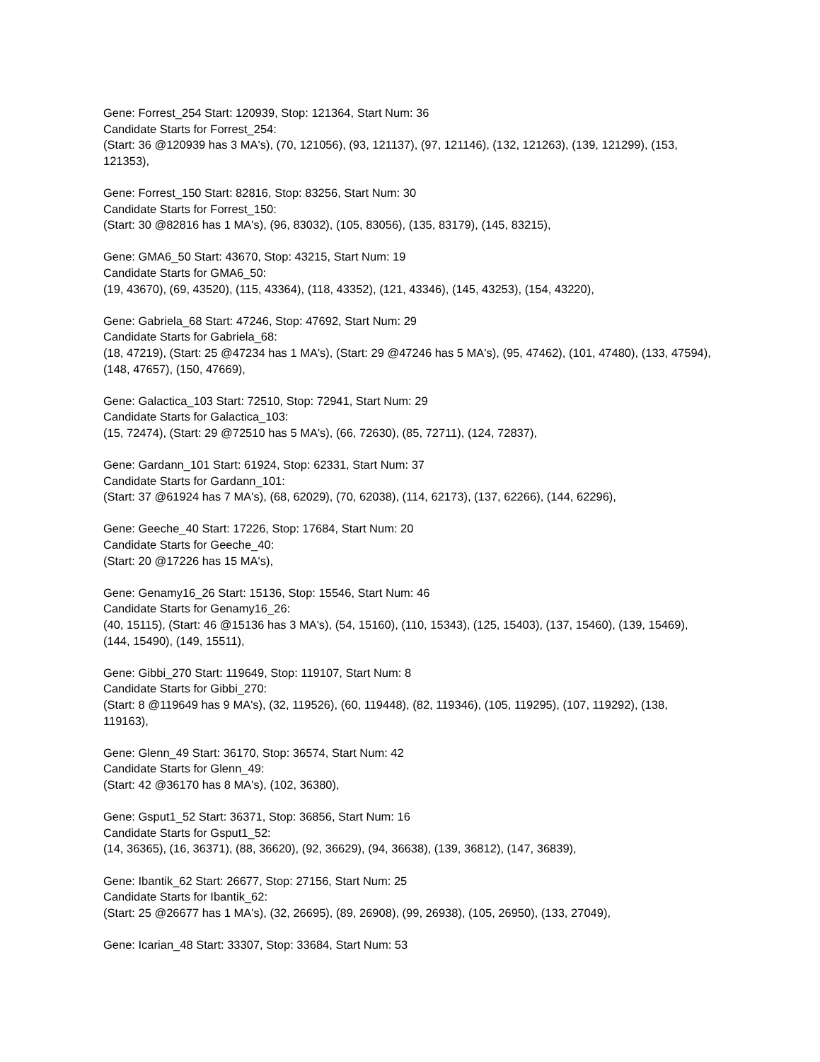Gene: Forrest_254 Start: 120939, Stop: 121364, Start Num: 36
Candidate Starts for Forrest_254:
(Start: 36 @120939 has 3 MA's), (70, 121056), (93, 121137), (97, 121146), (132, 121263), (139, 121299), (153, 121353),
Gene: Forrest_150 Start: 82816, Stop: 83256, Start Num: 30
Candidate Starts for Forrest_150:
(Start: 30 @82816 has 1 MA's), (96, 83032), (105, 83056), (135, 83179), (145, 83215),
Gene: GMA6_50 Start: 43670, Stop: 43215, Start Num: 19
Candidate Starts for GMA6_50:
(19, 43670), (69, 43520), (115, 43364), (118, 43352), (121, 43346), (145, 43253), (154, 43220),
Gene: Gabriela_68 Start: 47246, Stop: 47692, Start Num: 29
Candidate Starts for Gabriela_68:
(18, 47219), (Start: 25 @47234 has 1 MA's), (Start: 29 @47246 has 5 MA's), (95, 47462), (101, 47480), (133, 47594), (148, 47657), (150, 47669),
Gene: Galactica_103 Start: 72510, Stop: 72941, Start Num: 29
Candidate Starts for Galactica_103:
(15, 72474), (Start: 29 @72510 has 5 MA's), (66, 72630), (85, 72711), (124, 72837),
Gene: Gardann_101 Start: 61924, Stop: 62331, Start Num: 37
Candidate Starts for Gardann_101:
(Start: 37 @61924 has 7 MA's), (68, 62029), (70, 62038), (114, 62173), (137, 62266), (144, 62296),
Gene: Geeche_40 Start: 17226, Stop: 17684, Start Num: 20
Candidate Starts for Geeche_40:
(Start: 20 @17226 has 15 MA's),
Gene: Genamy16_26 Start: 15136, Stop: 15546, Start Num: 46
Candidate Starts for Genamy16_26:
(40, 15115), (Start: 46 @15136 has 3 MA's), (54, 15160), (110, 15343), (125, 15403), (137, 15460), (139, 15469), (144, 15490), (149, 15511),
Gene: Gibbi_270 Start: 119649, Stop: 119107, Start Num: 8
Candidate Starts for Gibbi_270:
(Start: 8 @119649 has 9 MA's), (32, 119526), (60, 119448), (82, 119346), (105, 119295), (107, 119292), (138, 119163),
Gene: Glenn_49 Start: 36170, Stop: 36574, Start Num: 42
Candidate Starts for Glenn_49:
(Start: 42 @36170 has 8 MA's), (102, 36380),
Gene: Gsput1_52 Start: 36371, Stop: 36856, Start Num: 16
Candidate Starts for Gsput1_52:
(14, 36365), (16, 36371), (88, 36620), (92, 36629), (94, 36638), (139, 36812), (147, 36839),
Gene: Ibantik_62 Start: 26677, Stop: 27156, Start Num: 25
Candidate Starts for Ibantik_62:
(Start: 25 @26677 has 1 MA's), (32, 26695), (89, 26908), (99, 26938), (105, 26950), (133, 27049),
Gene: Icarian_48 Start: 33307, Stop: 33684, Start Num: 53